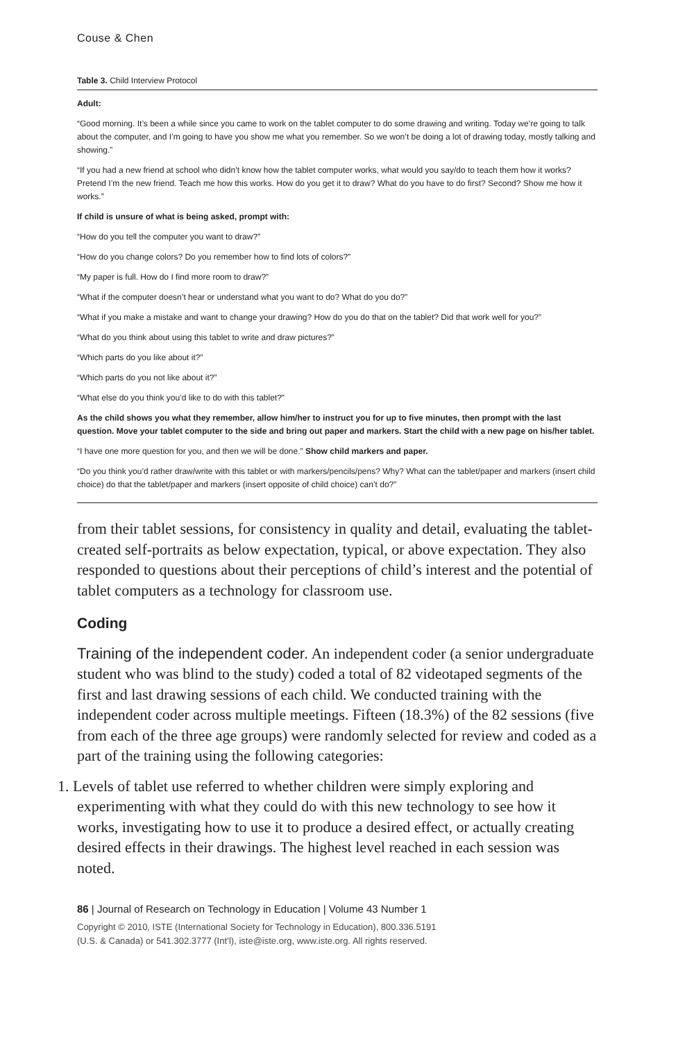Couse & Chen
Table 3. Child Interview Protocol
Adult:
“Good morning. It’s been a while since you came to work on the tablet computer to do some drawing and writing. Today we’re going to talk about the computer, and I’m going to have you show me what you remember. So we won’t be doing a lot of drawing today, mostly talking and showing.”
“If you had a new friend at school who didn’t know how the tablet computer works, what would you say/do to teach them how it works? Pretend I’m the new friend. Teach me how this works. How do you get it to draw? What do you have to do first? Second? Show me how it works.”
If child is unsure of what is being asked, prompt with:
“How do you tell the computer you want to draw?”
“How do you change colors? Do you remember how to find lots of colors?”
“My paper is full. How do I find more room to draw?”
“What if the computer doesn’t hear or understand what you want to do? What do you do?”
“What if you make a mistake and want to change your drawing? How do you do that on the tablet? Did that work well for you?”
“What do you think about using this tablet to write and draw pictures?”
“Which parts do you like about it?”
“Which parts do you not like about it?”
“What else do you think you’d like to do with this tablet?”
As the child shows you what they remember, allow him/her to instruct you for up to five minutes, then prompt with the last question. Move your tablet computer to the side and bring out paper and markers. Start the child with a new page on his/her tablet.
“I have one more question for you, and then we will be done.” Show child markers and paper.
“Do you think you’d rather draw/write with this tablet or with markers/pencils/pens? Why? What can the tablet/paper and markers (insert child choice) do that the tablet/paper and markers (insert opposite of child choice) can’t do?”
from their tablet sessions, for consistency in quality and detail, evaluating the tablet-created self-portraits as below expectation, typical, or above expectation. They also responded to questions about their perceptions of child’s interest and the potential of tablet computers as a technology for classroom use.
Coding
Training of the independent coder. An independent coder (a senior undergraduate student who was blind to the study) coded a total of 82 videotaped segments of the first and last drawing sessions of each child. We conducted training with the independent coder across multiple meetings. Fifteen (18.3%) of the 82 sessions (five from each of the three age groups) were randomly selected for review and coded as a part of the training using the following categories:
1. Levels of tablet use referred to whether children were simply exploring and experimenting with what they could do with this new technology to see how it works, investigating how to use it to produce a desired effect, or actually creating desired effects in their drawings. The highest level reached in each session was noted.
86 | Journal of Research on Technology in Education | Volume 43 Number 1
Copyright © 2010, ISTE (International Society for Technology in Education), 800.336.5191
(U.S. & Canada) or 541.302.3777 (Int’l), iste@iste.org, www.iste.org. All rights reserved.